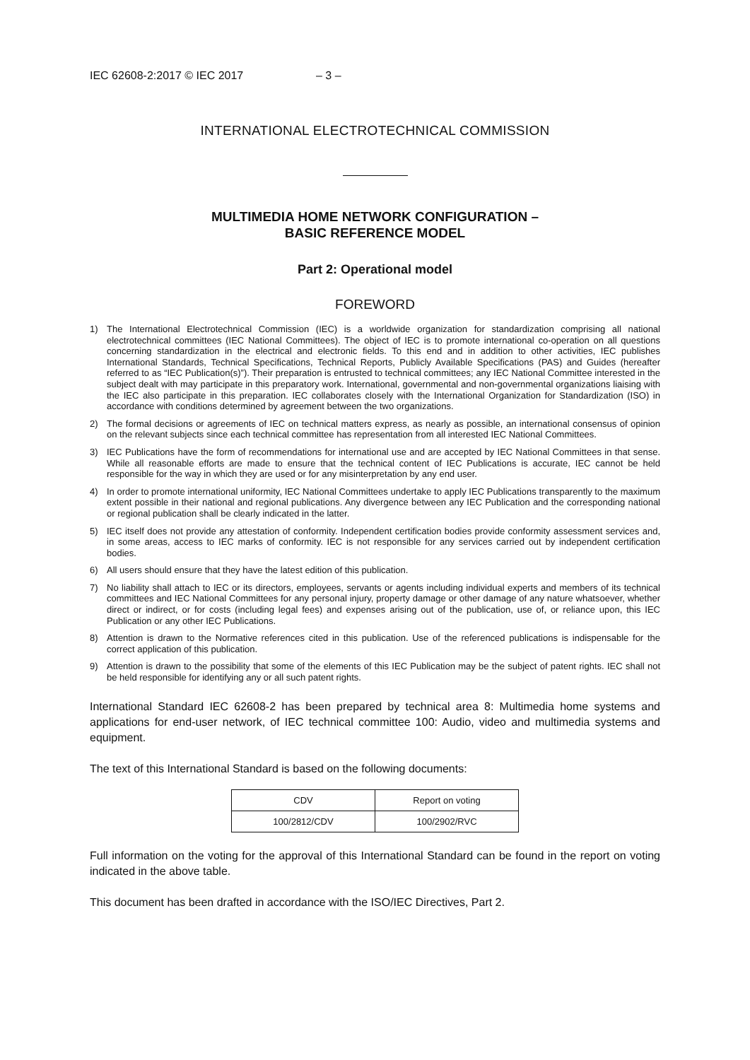IEC 62608-2:2017 © IEC 2017 – 3 –
INTERNATIONAL ELECTROTECHNICAL COMMISSION
MULTIMEDIA HOME NETWORK CONFIGURATION –
BASIC REFERENCE MODEL
Part 2: Operational model
FOREWORD
1) The International Electrotechnical Commission (IEC) is a worldwide organization for standardization comprising all national electrotechnical committees (IEC National Committees). The object of IEC is to promote international co-operation on all questions concerning standardization in the electrical and electronic fields. To this end and in addition to other activities, IEC publishes International Standards, Technical Specifications, Technical Reports, Publicly Available Specifications (PAS) and Guides (hereafter referred to as “IEC Publication(s)”). Their preparation is entrusted to technical committees; any IEC National Committee interested in the subject dealt with may participate in this preparatory work. International, governmental and non-governmental organizations liaising with the IEC also participate in this preparation. IEC collaborates closely with the International Organization for Standardization (ISO) in accordance with conditions determined by agreement between the two organizations.
2) The formal decisions or agreements of IEC on technical matters express, as nearly as possible, an international consensus of opinion on the relevant subjects since each technical committee has representation from all interested IEC National Committees.
3) IEC Publications have the form of recommendations for international use and are accepted by IEC National Committees in that sense. While all reasonable efforts are made to ensure that the technical content of IEC Publications is accurate, IEC cannot be held responsible for the way in which they are used or for any misinterpretation by any end user.
4) In order to promote international uniformity, IEC National Committees undertake to apply IEC Publications transparently to the maximum extent possible in their national and regional publications. Any divergence between any IEC Publication and the corresponding national or regional publication shall be clearly indicated in the latter.
5) IEC itself does not provide any attestation of conformity. Independent certification bodies provide conformity assessment services and, in some areas, access to IEC marks of conformity. IEC is not responsible for any services carried out by independent certification bodies.
6) All users should ensure that they have the latest edition of this publication.
7) No liability shall attach to IEC or its directors, employees, servants or agents including individual experts and members of its technical committees and IEC National Committees for any personal injury, property damage or other damage of any nature whatsoever, whether direct or indirect, or for costs (including legal fees) and expenses arising out of the publication, use of, or reliance upon, this IEC Publication or any other IEC Publications.
8) Attention is drawn to the Normative references cited in this publication. Use of the referenced publications is indispensable for the correct application of this publication.
9) Attention is drawn to the possibility that some of the elements of this IEC Publication may be the subject of patent rights. IEC shall not be held responsible for identifying any or all such patent rights.
International Standard IEC 62608-2 has been prepared by technical area 8: Multimedia home systems and applications for end-user network, of IEC technical committee 100: Audio, video and multimedia systems and equipment.
The text of this International Standard is based on the following documents:
| CDV | Report on voting |
| --- | --- |
| 100/2812/CDV | 100/2902/RVC |
Full information on the voting for the approval of this International Standard can be found in the report on voting indicated in the above table.
This document has been drafted in accordance with the ISO/IEC Directives, Part 2.